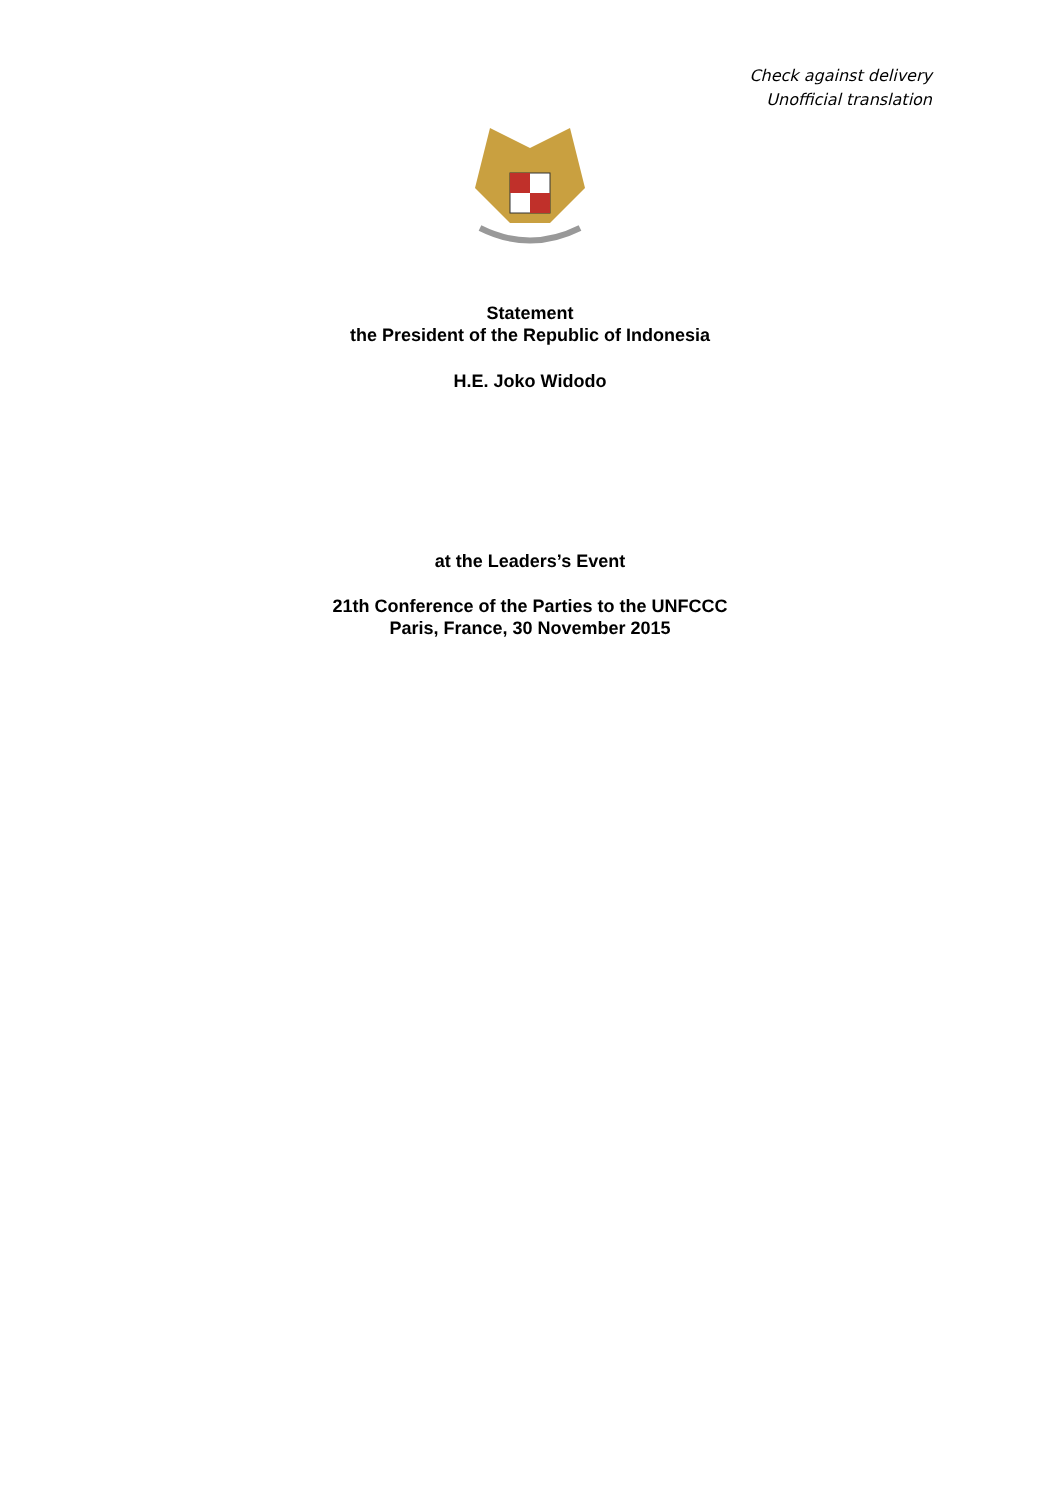Check against delivery
Unofficial translation
Statement
the President of the Republic of Indonesia
H.E. Joko Widodo
at the Leaders’s Event
21th Conference of the Parties to the UNFCCC
Paris, France, 30 November 2015